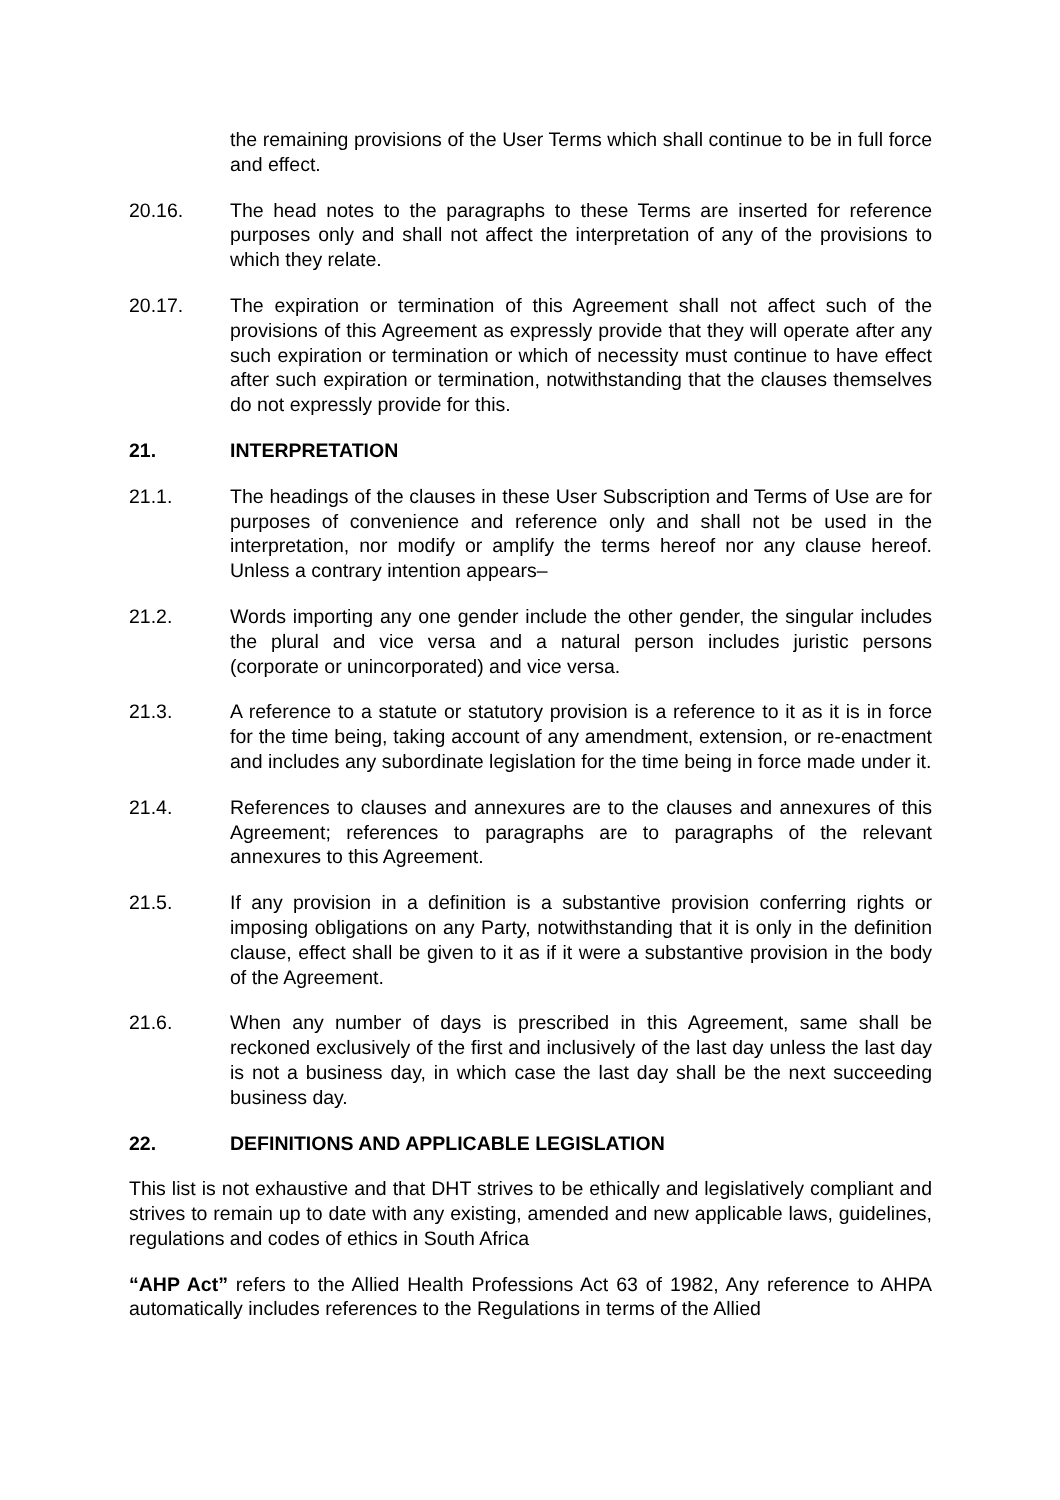the remaining provisions of the User Terms which shall continue to be in full force and effect.
20.16. The head notes to the paragraphs to these Terms are inserted for reference purposes only and shall not affect the interpretation of any of the provisions to which they relate.
20.17. The expiration or termination of this Agreement shall not affect such of the provisions of this Agreement as expressly provide that they will operate after any such expiration or termination or which of necessity must continue to have effect after such expiration or termination, notwithstanding that the clauses themselves do not expressly provide for this.
21. INTERPRETATION
21.1. The headings of the clauses in these User Subscription and Terms of Use are for purposes of convenience and reference only and shall not be used in the interpretation, nor modify or amplify the terms hereof nor any clause hereof. Unless a contrary intention appears–
21.2. Words importing any one gender include the other gender, the singular includes the plural and vice versa and a natural person includes juristic persons (corporate or unincorporated) and vice versa.
21.3. A reference to a statute or statutory provision is a reference to it as it is in force for the time being, taking account of any amendment, extension, or re-enactment and includes any subordinate legislation for the time being in force made under it.
21.4. References to clauses and annexures are to the clauses and annexures of this Agreement; references to paragraphs are to paragraphs of the relevant annexures to this Agreement.
21.5. If any provision in a definition is a substantive provision conferring rights or imposing obligations on any Party, notwithstanding that it is only in the definition clause, effect shall be given to it as if it were a substantive provision in the body of the Agreement.
21.6. When any number of days is prescribed in this Agreement, same shall be reckoned exclusively of the first and inclusively of the last day unless the last day is not a business day, in which case the last day shall be the next succeeding business day.
22. DEFINITIONS AND APPLICABLE LEGISLATION
This list is not exhaustive and that DHT strives to be ethically and legislatively compliant and strives to remain up to date with any existing, amended and new applicable laws, guidelines, regulations and codes of ethics in South Africa
“AHP Act” refers to the Allied Health Professions Act 63 of 1982, Any reference to AHPA automatically includes references to the Regulations in terms of the Allied